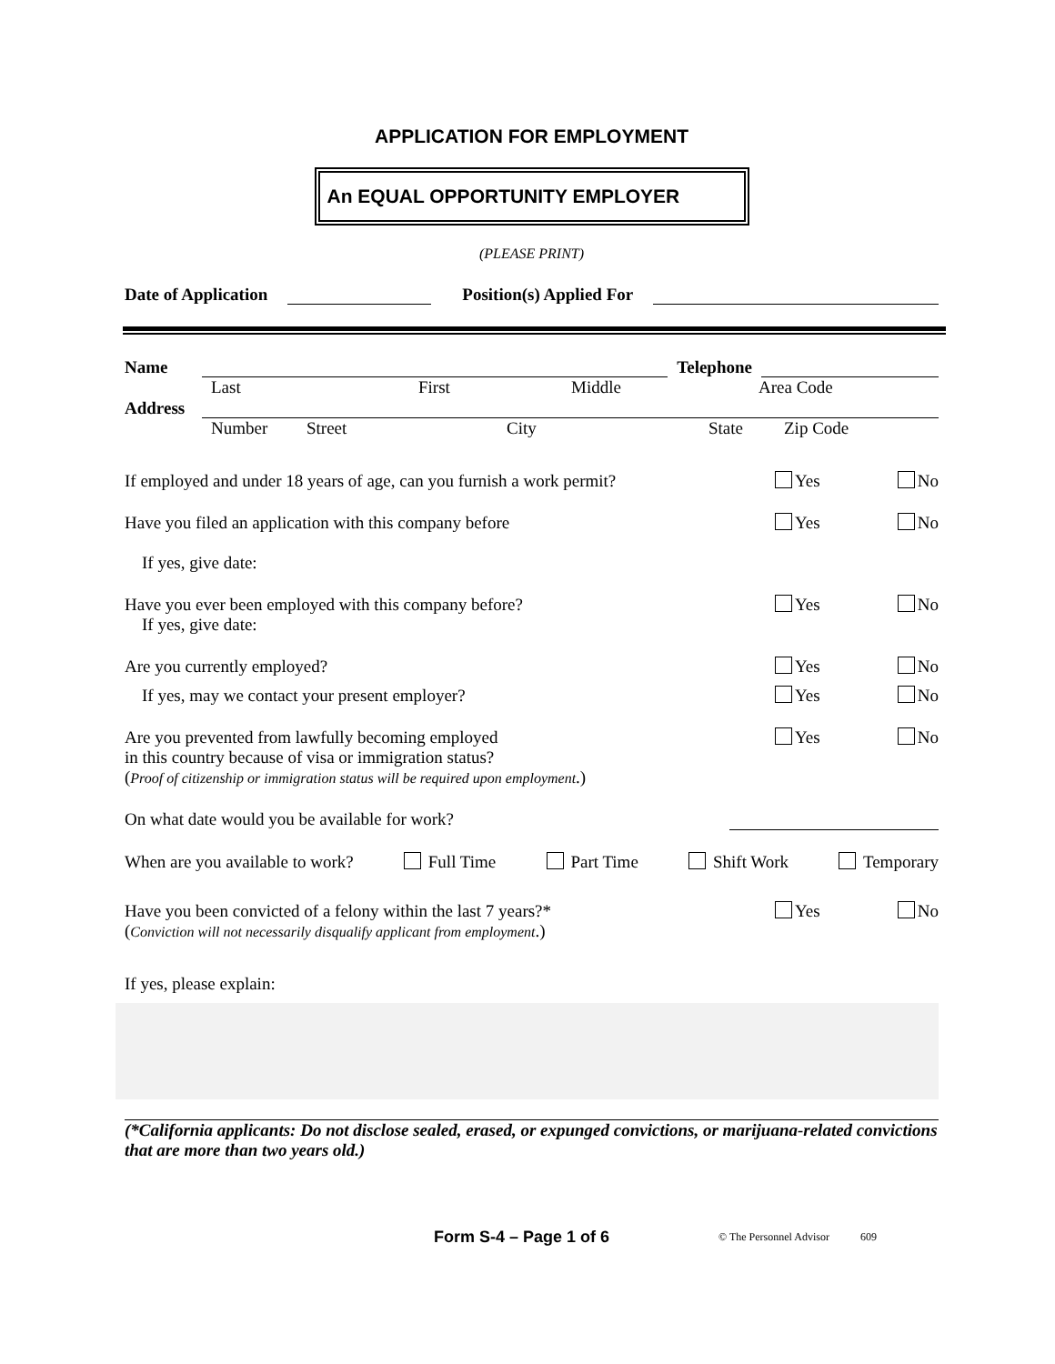APPLICATION FOR EMPLOYMENT
An EQUAL OPPORTUNITY EMPLOYER
(PLEASE PRINT)
Date of Application Position(s) Applied For
Name Telephone
Last First Middle Area Code
Address
Number Street City State Zip Code
If employed and under 18 years of age, can you furnish a work permit? Yes No
Have you filed an application with this company before
If yes, give date: Yes No
Have you ever been employed with this company before?
If yes, give date: Yes No
Are you currently employed? Yes No
If yes, may we contact your present employer? Yes No
Are you prevented from lawfully becoming employed
in this country because of visa or immigration status?
(Proof of citizenship or immigration status will be required upon employment.) Yes No
On what date would you be available for work?
When are you available to work? Full Time Part Time Shift Work Temporary
Have you been convicted of a felony within the last 7 years?*
(Conviction will not necessarily disqualify applicant from employment.) Yes No
If yes, please explain:
(*California applicants: Do not disclose sealed, erased, or expunged convictions, or marijuana-related convictions that are more than two years old.)
Form S-4 – Page 1 of 6 © The Personnel Advisor 609